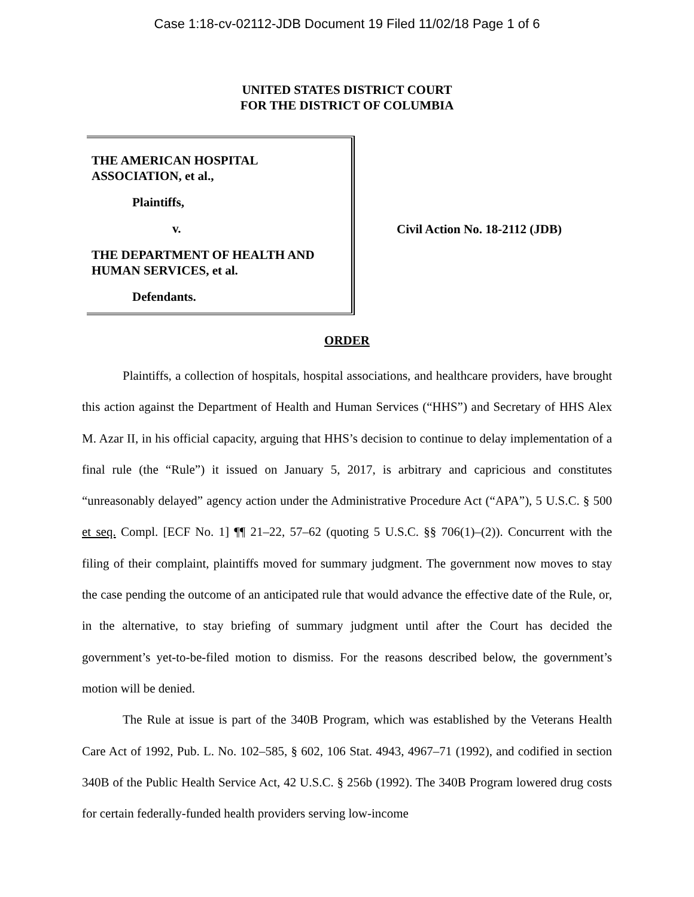Case 1:18-cv-02112-JDB Document 19 Filed 11/02/18 Page 1 of 6
UNITED STATES DISTRICT COURT
FOR THE DISTRICT OF COLUMBIA
THE AMERICAN HOSPITAL ASSOCIATION, et al.,
Plaintiffs,
v.
THE DEPARTMENT OF HEALTH AND HUMAN SERVICES, et al.
Defendants.
Civil Action No. 18-2112 (JDB)
ORDER
Plaintiffs, a collection of hospitals, hospital associations, and healthcare providers, have brought this action against the Department of Health and Human Services (“HHS”) and Secretary of HHS Alex M. Azar II, in his official capacity, arguing that HHS’s decision to continue to delay implementation of a final rule (the “Rule”) it issued on January 5, 2017, is arbitrary and capricious and constitutes “unreasonably delayed” agency action under the Administrative Procedure Act (“APA”), 5 U.S.C. § 500 et seq. Compl. [ECF No. 1] ¶¶ 21–22, 57–62 (quoting 5 U.S.C. §§ 706(1)–(2)). Concurrent with the filing of their complaint, plaintiffs moved for summary judgment. The government now moves to stay the case pending the outcome of an anticipated rule that would advance the effective date of the Rule, or, in the alternative, to stay briefing of summary judgment until after the Court has decided the government’s yet-to-be-filed motion to dismiss. For the reasons described below, the government’s motion will be denied.
The Rule at issue is part of the 340B Program, which was established by the Veterans Health Care Act of 1992, Pub. L. No. 102–585, § 602, 106 Stat. 4943, 4967–71 (1992), and codified in section 340B of the Public Health Service Act, 42 U.S.C. § 256b (1992). The 340B Program lowered drug costs for certain federally-funded health providers serving low-income